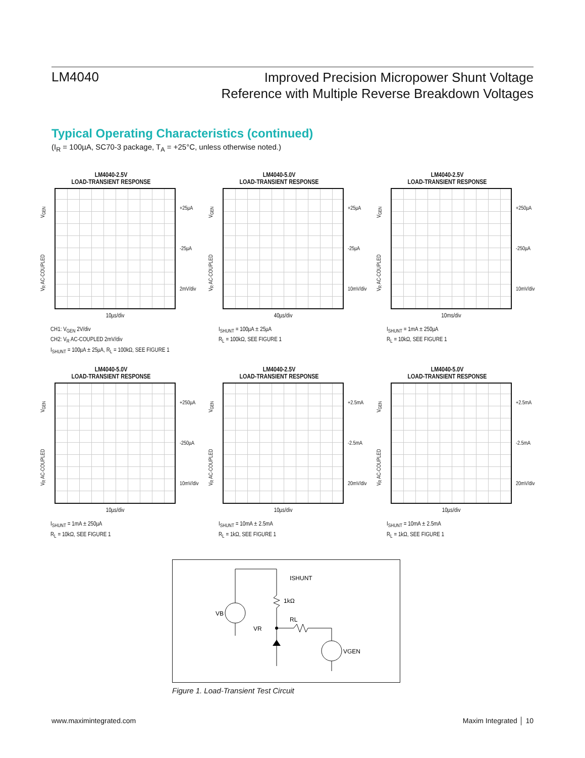LM4040
Improved Precision Micropower Shunt Voltage
Reference with Multiple Reverse Breakdown Voltages
Typical Operating Characteristics (continued)
(I<sub>R</sub> = 100µA, SC70-3 package, T<sub>A</sub> = +25°C, unless otherwise noted.)
LM4040-2.5V
LOAD-TRANSIENT RESPONSE
V<sub>R</sub> AC-COUPLED V<sub>GEN</sub>
+25µA
-25µA
2mV/div
10µs/div
CH1: V<sub>GEN</sub> 2V/div
CH2: V<sub>R</sub> AC-COUPLED 2mV/div
I<sub>SHUNT</sub> = 100µA ± 25µA, R<sub>L</sub> = 100kΩ, SEE FIGURE 1
LM4040-5.0V
LOAD-TRANSIENT RESPONSE
V<sub>R</sub> AC-COUPLED V<sub>GEN</sub>
+25µA
-25µA
10mV/div
40µs/div
I<sub>SHUNT</sub> = 100µA ± 25µA
R<sub>L</sub> = 100kΩ, SEE FIGURE 1
LM4040-2.5V
LOAD-TRANSIENT RESPONSE
V<sub>R</sub> AC-COUPLED V<sub>GEN</sub>
+250µA
-250µA
10mV/div
10ms/div
I<sub>SHUNT</sub> = 1mA ± 250µA
R<sub>L</sub> = 10kΩ, SEE FIGURE 1
LM4040-5.0V
LOAD-TRANSIENT RESPONSE
V<sub>R</sub> AC-COUPLED V<sub>GEN</sub>
+250µA
-250µA
10mV/div
10µs/div
I<sub>SHUNT</sub> = 1mA ± 250µA
R<sub>L</sub> = 10kΩ, SEE FIGURE 1
LM4040-2.5V
LOAD-TRANSIENT RESPONSE
V<sub>R</sub> AC-COUPLED V<sub>GEN</sub>
+2.5mA
-2.5mA
20mV/div
10µs/div
I<sub>SHUNT</sub> = 10mA ± 2.5mA
R<sub>L</sub> = 1kΩ, SEE FIGURE 1
LM4040-5.0V
LOAD-TRANSIENT RESPONSE
V<sub>R</sub> AC-COUPLED V<sub>GEN</sub>
+2.5mA
-2.5mA
20mV/div
10µs/div
I<sub>SHUNT</sub> = 10mA ± 2.5mA
R<sub>L</sub> = 1kΩ, SEE FIGURE 1
VB
VR
RL
1kΩ
ISHUNT
VGEN
Figure 1. Load-Transient Test Circuit
www.maximintegrated.com Maxim Integrated │ 10